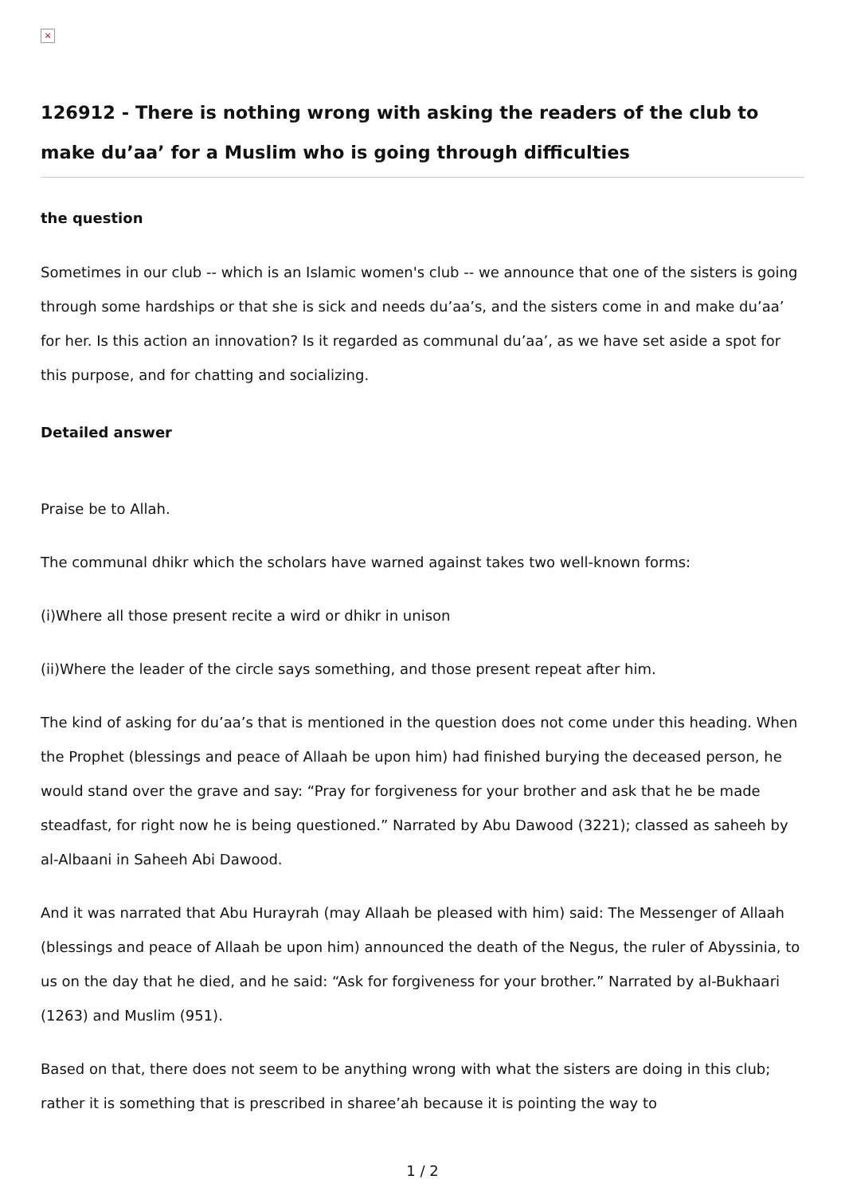×
126912 - There is nothing wrong with asking the readers of the club to make du’aa’ for a Muslim who is going through difficulties
the question
Sometimes in our club -- which is an Islamic women's club -- we announce that one of the sisters is going through some hardships or that she is sick and needs du’aa’s, and the sisters come in and make du’aa’ for her. Is this action an innovation? Is it regarded as communal du’aa’, as we have set aside a spot for this purpose, and for chatting and socializing.
Detailed answer
Praise be to Allah.
The communal dhikr which the scholars have warned against takes two well-known forms:
(i)Where all those present recite a wird or dhikr in unison
(ii)Where the leader of the circle says something, and those present repeat after him.
The kind of asking for du’aa’s that is mentioned in the question does not come under this heading. When the Prophet (blessings and peace of Allaah be upon him) had finished burying the deceased person, he would stand over the grave and say: “Pray for forgiveness for your brother and ask that he be made steadfast, for right now he is being questioned.” Narrated by Abu Dawood (3221); classed as saheeh by al-Albaani in Saheeh Abi Dawood.
And it was narrated that Abu Hurayrah (may Allaah be pleased with him) said: The Messenger of Allaah (blessings and peace of Allaah be upon him) announced the death of the Negus, the ruler of Abyssinia, to us on the day that he died, and he said: “Ask for forgiveness for your brother.” Narrated by al-Bukhaari (1263) and Muslim (951).
Based on that, there does not seem to be anything wrong with what the sisters are doing in this club; rather it is something that is prescribed in sharee’ah because it is pointing the way to
1 / 2